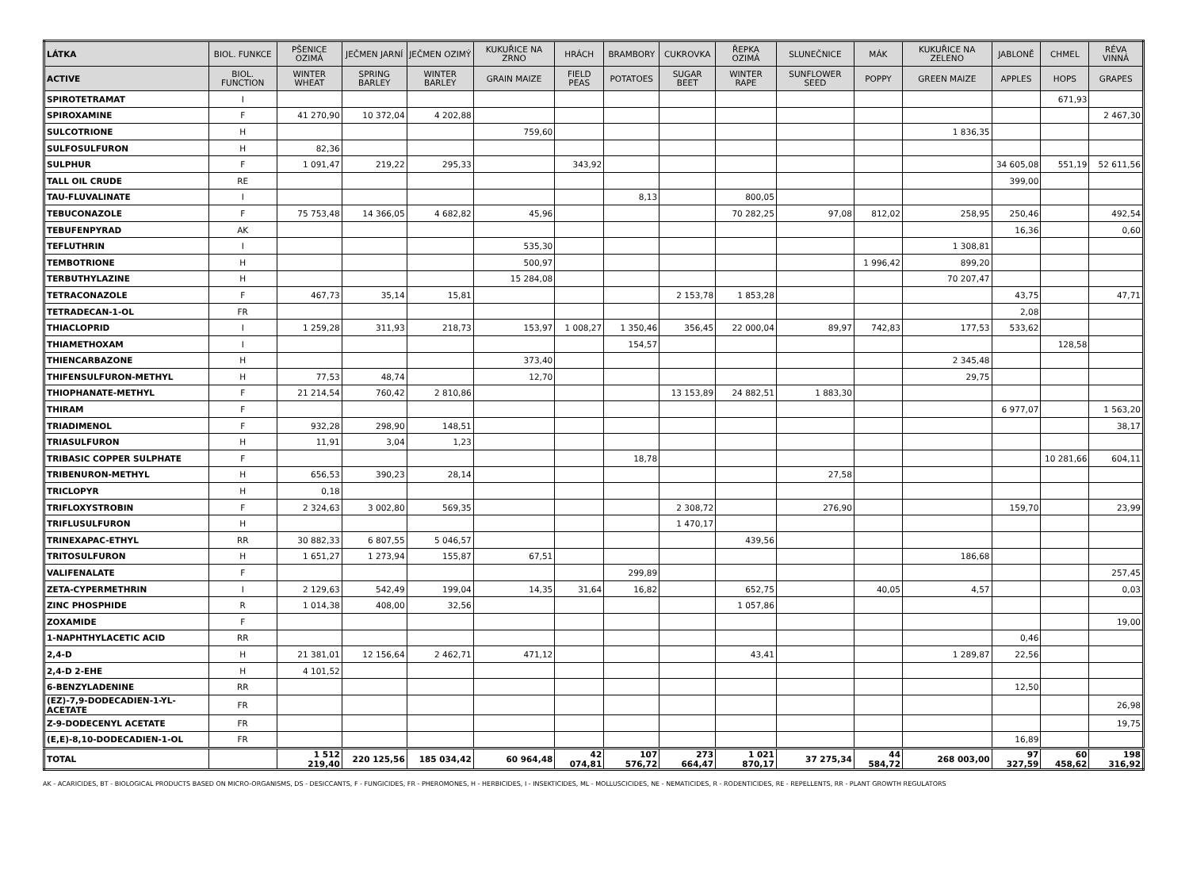| LÁTKA | BIOL. FUNKCE | PŠENICE OZIMÁ | JEČMEN JARNÍ | JEČMEN OZIMÝ | KUKUŘICE NA ZRNO | HRÁCH | BRAMBORY | CUKROVKA | ŘEPKA OZIMÁ | SLUNEČNICE | MÁK | KUKUŘICE NA ZELENO | JABLONĚ | CHMEL | RÉVA VINNÁ |
| --- | --- | --- | --- | --- | --- | --- | --- | --- | --- | --- | --- | --- | --- | --- | --- |
| ACTIVE | BIOL. FUNCTION | WINTER WHEAT | SPRING BARLEY | WINTER BARLEY | GRAIN MAIZE | FIELD PEAS | POTATOES | SUGAR BEET | WINTER RAPE | SUNFLOWER SEED | POPPY | GREEN MAIZE | APPLES | HOPS | GRAPES |
| SPIROTETRAMAT | I | | | | | | | | | | | | | 671,93 | |
| SPIROXAMINE | F | 41 270,90 | 10 372,04 | 4 202,88 | | | | | | | | | | | 2 467,30 |
| SULCOTRIONE | H | | | | 759,60 | | | | | | | 1 836,35 | | | |
| SULFOSULFURON | H | 82,36 | | | | | | | | | | | | | |
| SULPHUR | F | 1 091,47 | 219,22 | 295,33 | | 343,92 | | | | | | | 34 605,08 | 551,19 | 52 611,56 |
| TALL OIL CRUDE | RE | | | | | | | | | | | | 399,00 | | |
| TAU-FLUVALINATE | I | | | | | | 8,13 | | 800,05 | | | | | | |
| TEBUCONAZOLE | F | 75 753,48 | 14 366,05 | 4 682,82 | 45,96 | | | | 70 282,25 | 97,08 | 812,02 | 258,95 | 250,46 | | 492,54 |
| TEBUFENPYRAD | AK | | | | | | | | | | | | 16,36 | | 0,60 |
| TEFLUTHRIN | I | | | | 535,30 | | | | | | | 1 308,81 | | | |
| TEMBOTRIONE | H | | | | 500,97 | | | | | | 1 996,42 | 899,20 | | | |
| TERBUTHYLAZINE | H | | | | 15 284,08 | | | | | | | 70 207,47 | | | |
| TETRACONAZOLE | F | 467,73 | 35,14 | 15,81 | | | | 2 153,78 | 1 853,28 | | | | 43,75 | | 47,71 |
| TETRADECAN-1-OL | FR | | | | | | | | | | | | 2,08 | | |
| THIACLOPRID | I | 1 259,28 | 311,93 | 218,73 | 153,97 | 1 008,27 | 1 350,46 | 356,45 | 22 000,04 | 89,97 | 742,83 | 177,53 | 533,62 | | |
| THIAMETHOXAM | I | | | | | | 154,57 | | | | | | | 128,58 | |
| THIENCARBAZONE | H | | | | 373,40 | | | | | | | 2 345,48 | | | |
| THIFENSULFURON-METHYL | H | 77,53 | 48,74 | | 12,70 | | | | | | | 29,75 | | | |
| THIOPHANATE-METHYL | F | 21 214,54 | 760,42 | 2 810,86 | | | | 13 153,89 | 24 882,51 | 1 883,30 | | | | | |
| THIRAM | F | | | | | | | | | | | | 6 977,07 | | 1 563,20 |
| TRIADIMENOL | F | 932,28 | 298,90 | 148,51 | | | | | | | | | | | 38,17 |
| TRIASULFURON | H | 11,91 | 3,04 | 1,23 | | | | | | | | | | | |
| TRIBASIC COPPER SULPHATE | F | | | | | | 18,78 | | | | | | | 10 281,66 | 604,11 |
| TRIBENURON-METHYL | H | 656,53 | 390,23 | 28,14 | | | | | | 27,58 | | | | | |
| TRICLOPYR | H | 0,18 | | | | | | | | | | | | | |
| TRIFLOXYSTROBIN | F | 2 324,63 | 3 002,80 | 569,35 | | | | 2 308,72 | | 276,90 | | | 159,70 | | 23,99 |
| TRIFLUSULFURON | H | | | | | | | 1 470,17 | | | | | | | |
| TRINEXAPAC-ETHYL | RR | 30 882,33 | 6 807,55 | 5 046,57 | | | | | 439,56 | | | | | | |
| TRITOSULFURON | H | 1 651,27 | 1 273,94 | 155,87 | 67,51 | | | | | | | 186,68 | | | |
| VALIFENALATE | F | | | | | | 299,89 | | | | | | | | 257,45 |
| ZETA-CYPERMETHRIN | I | 2 129,63 | 542,49 | 199,04 | 14,35 | 31,64 | 16,82 | | 652,75 | | 40,05 | 4,57 | | | 0,03 |
| ZINC PHOSPHIDE | R | 1 014,38 | 408,00 | 32,56 | | | | | 1 057,86 | | | | | | |
| ZOXAMIDE | F | | | | | | | | | | | | | | 19,00 |
| 1-NAPHTHYLACETIC ACID | RR | | | | | | | | | | | | 0,46 | | |
| 2,4-D | H | 21 381,01 | 12 156,64 | 2 462,71 | 471,12 | | | | 43,41 | | | 1 289,87 | 22,56 | | |
| 2,4-D 2-EHE | H | 4 101,52 | | | | | | | | | | | | | |
| 6-BENZYLADENINE | RR | | | | | | | | | | | | 12,50 | | |
| (EZ)-7,9-DODECADIEN-1-YL- ACETATE | FR | | | | | | | | | | | | | | 26,98 |
| Z-9-DODECENYL ACETATE | FR | | | | | | | | | | | | | | 19,75 |
| (E,E)-8,10-DODECADIEN-1-OL | FR | | | | | | | | | | | | 16,89 | | |
| TOTAL | | 1 512 219,40 | 220 125,56 | 185 034,42 | 60 964,48 | 42 074,81 | 107 576,72 | 273 664,47 | 1 021 870,17 | 37 275,34 | 44 584,72 | 268 003,00 | 97 327,59 | 60 458,62 | 198 316,92 |
AK - ACARICIDES, BT - BIOLOGICAL PRODUCTS BASED ON MICRO-ORGANISMS, DS - DESICCANTS, F - FUNGICIDES, FR - PHEROMONES, H - HERBICIDES, I - INSEKTICIDES, ML - MOLLUSCICIDES, NE - NEMATICIDES, R - RODENTICIDES, RE - REPELLENTS, RR - PLANT GROWTH REGULATORS